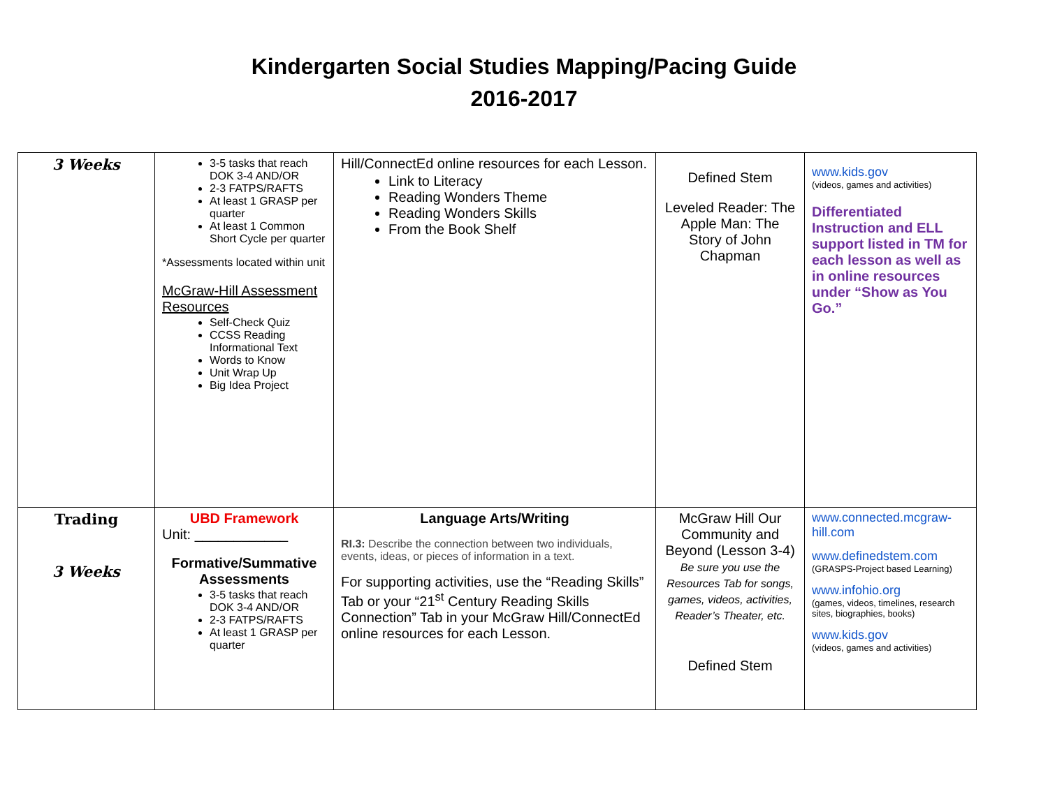Kindergarten Social Studies Mapping/Pacing Guide
2016-2017
| 3 Weeks | 3-5 tasks that reach DOK 3-4 AND/OR 2-3 FATPS/RAFTS At least 1 GRASP per quarter At least 1 Common Short Cycle per quarter *Assessments located within unit McGraw-Hill Assessment Resources Self-Check Quiz CCSS Reading Informational Text Words to Know Unit Wrap Up Big Idea Project | Hill/ConnectEd online resources for each Lesson. Link to Literacy Reading Wonders Theme Reading Wonders Skills From the Book Shelf | Defined Stem Leveled Reader: The Apple Man: The Story of John Chapman | www.kids.gov (videos, games and activities) Differentiated Instruction and ELL support listed in TM for each lesson as well as in online resources under “Show as You Go.” |
| Trading 3 Weeks | UBD Framework Unit: ____________ Formative/Summative Assessments 3-5 tasks that reach DOK 3-4 AND/OR 2-3 FATPS/RAFTS At least 1 GRASP per quarter | Language Arts/Writing RI.3: Describe the connection between two individuals, events, ideas, or pieces of information in a text. For supporting activities, use the “Reading Skills” Tab or your “21<sup>st</sup> Century Reading Skills Connection” Tab in your McGraw Hill/ConnectEd online resources for each Lesson. | McGraw Hill Our Community and Beyond (Lesson 3-4) Be sure you use the Resources Tab for songs, games, videos, activities, Reader’s Theater, etc. Defined Stem | www.connected.mcgraw-hill.com www.definedstem.com (GRASPS-Project based Learning) www.infohio.org (games, videos, timelines, research sites, biographies, books) www.kids.gov (videos, games and activities) |